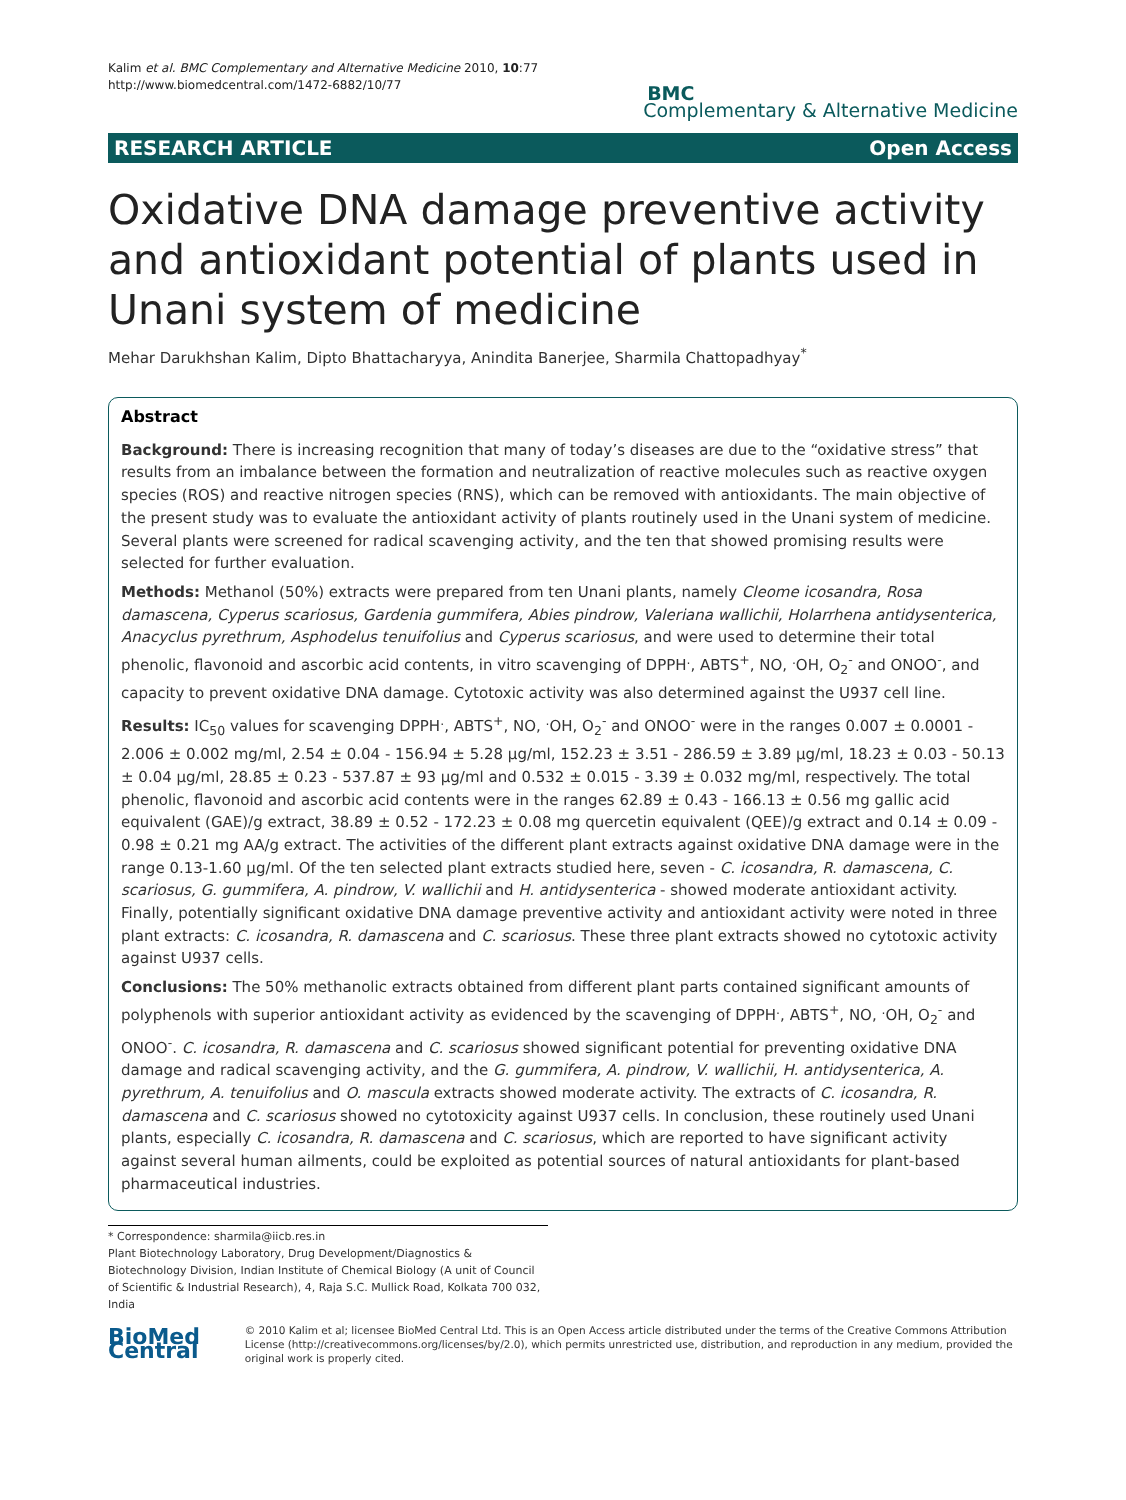Kalim et al. BMC Complementary and Alternative Medicine 2010, 10:77
http://www.biomedcentral.com/1472-6882/10/77
BMC
Complementary & Alternative Medicine
RESEARCH ARTICLE Open Access
Oxidative DNA damage preventive activity and antioxidant potential of plants used in Unani system of medicine
Mehar Darukhshan Kalim, Dipto Bhattacharyya, Anindita Banerjee, Sharmila Chattopadhyay<sup>*</sup>
Abstract
Background: There is increasing recognition that many of today’s diseases are due to the “oxidative stress” that results from an imbalance between the formation and neutralization of reactive molecules such as reactive oxygen species (ROS) and reactive nitrogen species (RNS), which can be removed with antioxidants. The main objective of the present study was to evaluate the antioxidant activity of plants routinely used in the Unani system of medicine. Several plants were screened for radical scavenging activity, and the ten that showed promising results were selected for further evaluation.
Methods: Methanol (50%) extracts were prepared from ten Unani plants, namely Cleome icosandra, Rosa damascena, Cyperus scariosus, Gardenia gummifera, Abies pindrow, Valeriana wallichii, Holarrhena antidysenterica, Anacyclus pyrethrum, Asphodelus tenuifolius and Cyperus scariosus, and were used to determine their total phenolic, flavonoid and ascorbic acid contents, in vitro scavenging of DPPH<sup>.</sup>, ABTS<sup>+</sup>, NO, <sup>.</sup>OH, O<sub>2</sub><sup>-</sup> and ONOO<sup>-</sup>, and capacity to prevent oxidative DNA damage. Cytotoxic activity was also determined against the U937 cell line.
Results: IC<sub>50</sub> values for scavenging DPPH<sup>.</sup>, ABTS<sup>+</sup>, NO, <sup>.</sup>OH, O<sub>2</sub><sup>-</sup> and ONOO<sup>-</sup> were in the ranges 0.007 ± 0.0001 - 2.006 ± 0.002 mg/ml, 2.54 ± 0.04 - 156.94 ± 5.28 μg/ml, 152.23 ± 3.51 - 286.59 ± 3.89 μg/ml, 18.23 ± 0.03 - 50.13 ± 0.04 μg/ml, 28.85 ± 0.23 - 537.87 ± 93 μg/ml and 0.532 ± 0.015 - 3.39 ± 0.032 mg/ml, respectively. The total phenolic, flavonoid and ascorbic acid contents were in the ranges 62.89 ± 0.43 - 166.13 ± 0.56 mg gallic acid equivalent (GAE)/g extract, 38.89 ± 0.52 - 172.23 ± 0.08 mg quercetin equivalent (QEE)/g extract and 0.14 ± 0.09 - 0.98 ± 0.21 mg AA/g extract. The activities of the different plant extracts against oxidative DNA damage were in the range 0.13-1.60 μg/ml. Of the ten selected plant extracts studied here, seven - C. icosandra, R. damascena, C. scariosus, G. gummifera, A. pindrow, V. wallichii and H. antidysenterica - showed moderate antioxidant activity. Finally, potentially significant oxidative DNA damage preventive activity and antioxidant activity were noted in three plant extracts: C. icosandra, R. damascena and C. scariosus. These three plant extracts showed no cytotoxic activity against U937 cells.
Conclusions: The 50% methanolic extracts obtained from different plant parts contained significant amounts of polyphenols with superior antioxidant activity as evidenced by the scavenging of DPPH<sup>.</sup>, ABTS<sup>+</sup>, NO, <sup>.</sup>OH, O<sub>2</sub><sup>-</sup> and ONOO<sup>-</sup>. C. icosandra, R. damascena and C. scariosus showed significant potential for preventing oxidative DNA damage and radical scavenging activity, and the G. gummifera, A. pindrow, V. wallichii, H. antidysenterica, A. pyrethrum, A. tenuifolius and O. mascula extracts showed moderate activity. The extracts of C. icosandra, R. damascena and C. scariosus showed no cytotoxicity against U937 cells. In conclusion, these routinely used Unani plants, especially C. icosandra, R. damascena and C. scariosus, which are reported to have significant activity against several human ailments, could be exploited as potential sources of natural antioxidants for plant-based pharmaceutical industries.
* Correspondence: sharmila@iicb.res.in
Plant Biotechnology Laboratory, Drug Development/Diagnostics & Biotechnology Division, Indian Institute of Chemical Biology (A unit of Council of Scientific & Industrial Research), 4, Raja S.C. Mullick Road, Kolkata 700 032, India
BioMed Central
© 2010 Kalim et al; licensee BioMed Central Ltd. This is an Open Access article distributed under the terms of the Creative Commons Attribution License (http://creativecommons.org/licenses/by/2.0), which permits unrestricted use, distribution, and reproduction in any medium, provided the original work is properly cited.